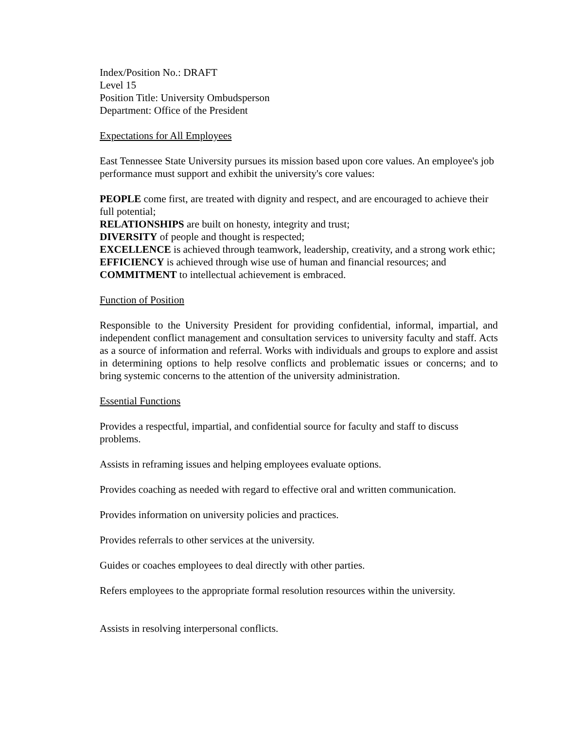Index/Position No.: DRAFT
Level 15
Position Title: University Ombudsperson
Department: Office of the President
Expectations for All Employees
East Tennessee State University pursues its mission based upon core values. An employee's job performance must support and exhibit the university's core values:
PEOPLE come first, are treated with dignity and respect, and are encouraged to achieve their full potential;
RELATIONSHIPS are built on honesty, integrity and trust;
DIVERSITY of people and thought is respected;
EXCELLENCE is achieved through teamwork, leadership, creativity, and a strong work ethic;
EFFICIENCY is achieved through wise use of human and financial resources; and
COMMITMENT to intellectual achievement is embraced.
Function of Position
Responsible to the University President for providing confidential, informal, impartial, and independent conflict management and consultation services to university faculty and staff. Acts as a source of information and referral. Works with individuals and groups to explore and assist in determining options to help resolve conflicts and problematic issues or concerns; and to bring systemic concerns to the attention of the university administration.
Essential Functions
Provides a respectful, impartial, and confidential source for faculty and staff to discuss problems.
Assists in reframing issues and helping employees evaluate options.
Provides coaching as needed with regard to effective oral and written communication.
Provides information on university policies and practices.
Provides referrals to other services at the university.
Guides or coaches employees to deal directly with other parties.
Refers employees to the appropriate formal resolution resources within the university.
Assists in resolving interpersonal conflicts.